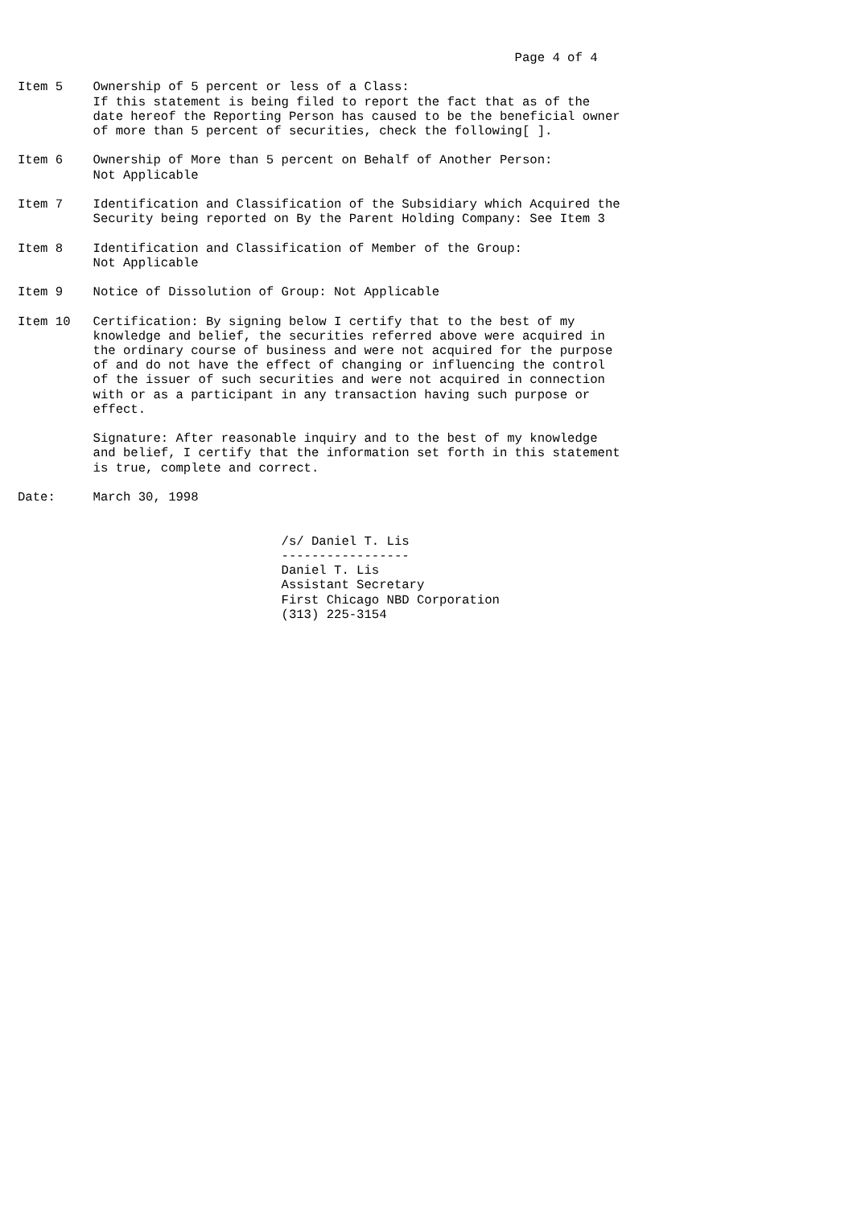Page 4 of 4

Item 5    Ownership of 5 percent or less of a Class:
          If this statement is being filed to report the fact that as of the
          date hereof the Reporting Person has caused to be the beneficial owner
          of more than 5 percent of securities, check the following[ ].

Item 6    Ownership of More than 5 percent on Behalf of Another Person:
          Not Applicable

Item 7    Identification and Classification of the Subsidiary which Acquired the
          Security being reported on By the Parent Holding Company: See Item 3

Item 8    Identification and Classification of Member of the Group:
          Not Applicable

Item 9    Notice of Dissolution of Group: Not Applicable

Item 10   Certification: By signing below I certify that to the best of my
          knowledge and belief, the securities referred above were acquired in
          the ordinary course of business and were not acquired for the purpose
          of and do not have the effect of changing or influencing the control
          of the issuer of such securities and were not acquired in connection
          with or as a participant in any transaction having such purpose or
          effect.

          Signature: After reasonable inquiry and to the best of my knowledge
          and belief, I certify that the information set forth in this statement
          is true, complete and correct.

Date:     March 30, 1998


                                   /s/ Daniel T. Lis
                                   -----------------
                                   Daniel T. Lis
                                   Assistant Secretary
                                   First Chicago NBD Corporation
                                   (313) 225-3154